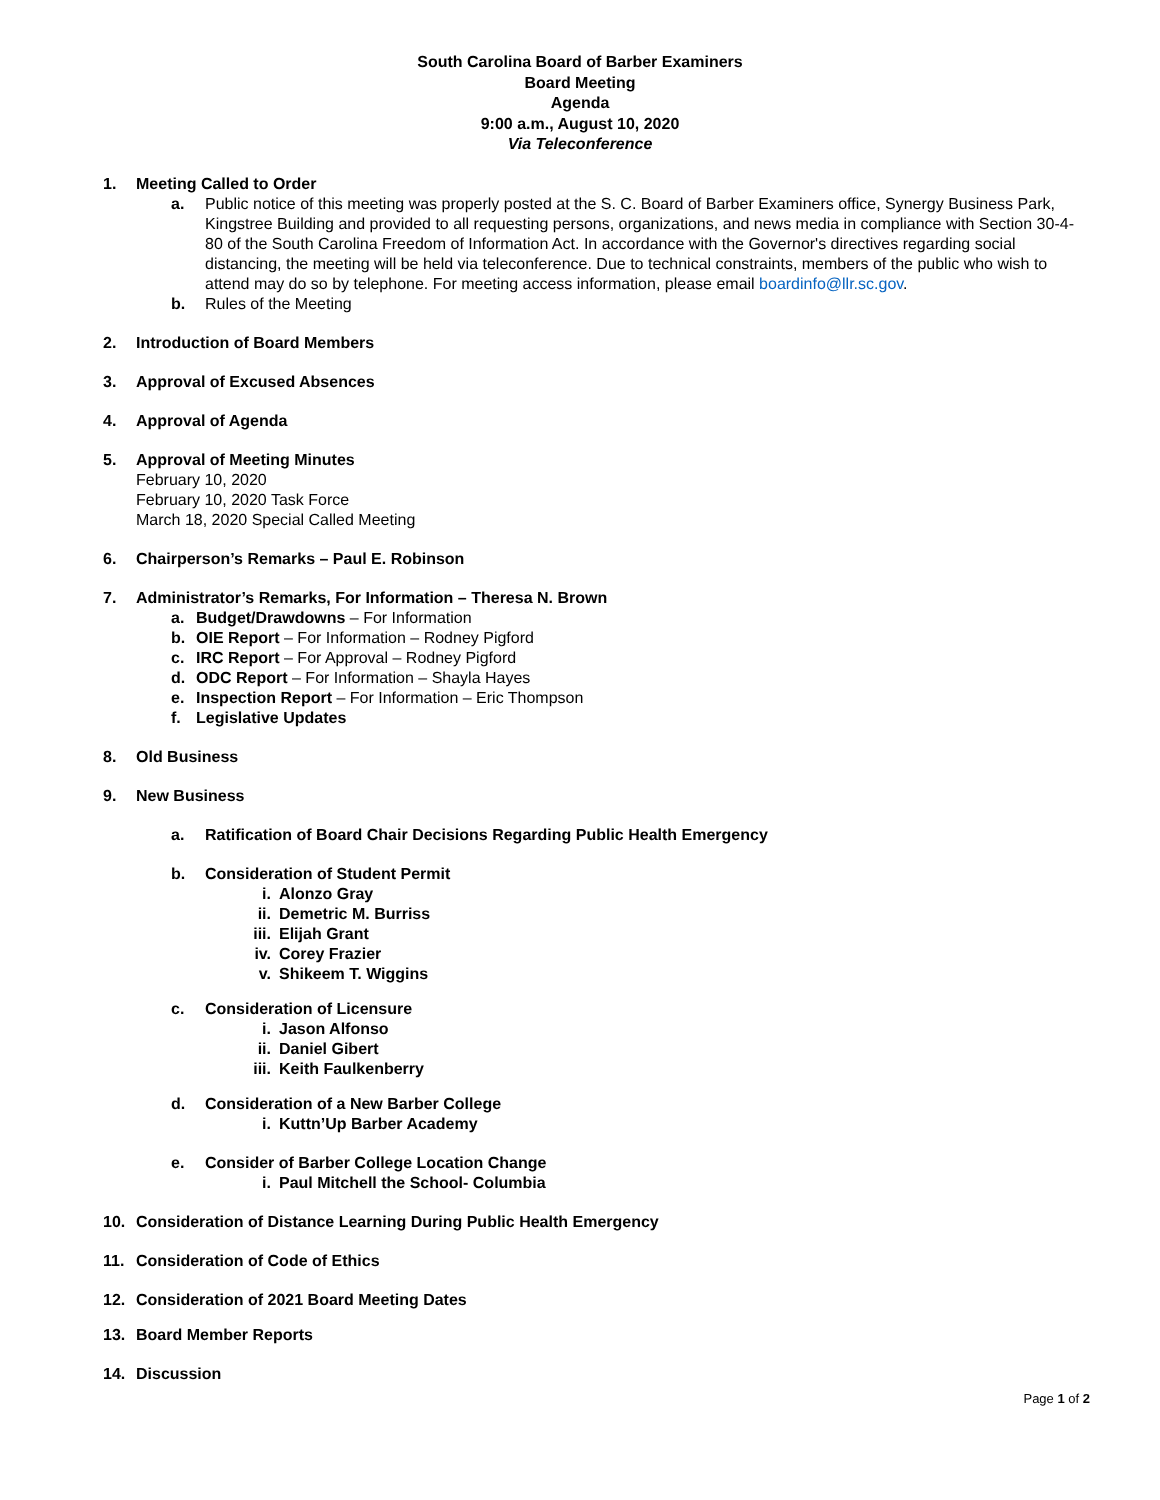South Carolina Board of Barber Examiners
Board Meeting
Agenda
9:00 a.m., August 10, 2020
Via Teleconference
1. Meeting Called to Order
a. Public notice of this meeting was properly posted at the S. C. Board of Barber Examiners office, Synergy Business Park, Kingstree Building and provided to all requesting persons, organizations, and news media in compliance with Section 30-4-80 of the South Carolina Freedom of Information Act. In accordance with the Governor's directives regarding social distancing, the meeting will be held via teleconference. Due to technical constraints, members of the public who wish to attend may do so by telephone. For meeting access information, please email boardinfo@llr.sc.gov.
b. Rules of the Meeting
2. Introduction of Board Members
3. Approval of Excused Absences
4. Approval of Agenda
5. Approval of Meeting Minutes
February 10, 2020
February 10, 2020 Task Force
March 18, 2020 Special Called Meeting
6. Chairperson’s Remarks – Paul E. Robinson
7. Administrator’s Remarks, For Information – Theresa N. Brown
a. Budget/Drawdowns – For Information
b. OIE Report – For Information – Rodney Pigford
c. IRC Report – For Approval – Rodney Pigford
d. ODC Report – For Information – Shayla Hayes
e. Inspection Report – For Information – Eric Thompson
f. Legislative Updates
8. Old Business
9. New Business
a. Ratification of Board Chair Decisions Regarding Public Health Emergency
b. Consideration of Student Permit
i. Alonzo Gray
ii. Demetric M. Burriss
iii. Elijah Grant
iv. Corey Frazier
v. Shikeem T. Wiggins
c. Consideration of Licensure
i. Jason Alfonso
ii. Daniel Gibert
iii. Keith Faulkenberry
d. Consideration of a New Barber College
i. Kuttn’Up Barber Academy
e. Consider of Barber College Location Change
i. Paul Mitchell the School- Columbia
10. Consideration of Distance Learning During Public Health Emergency
11. Consideration of Code of Ethics
12. Consideration of 2021 Board Meeting Dates
13. Board Member Reports
14. Discussion
Page 1 of 2